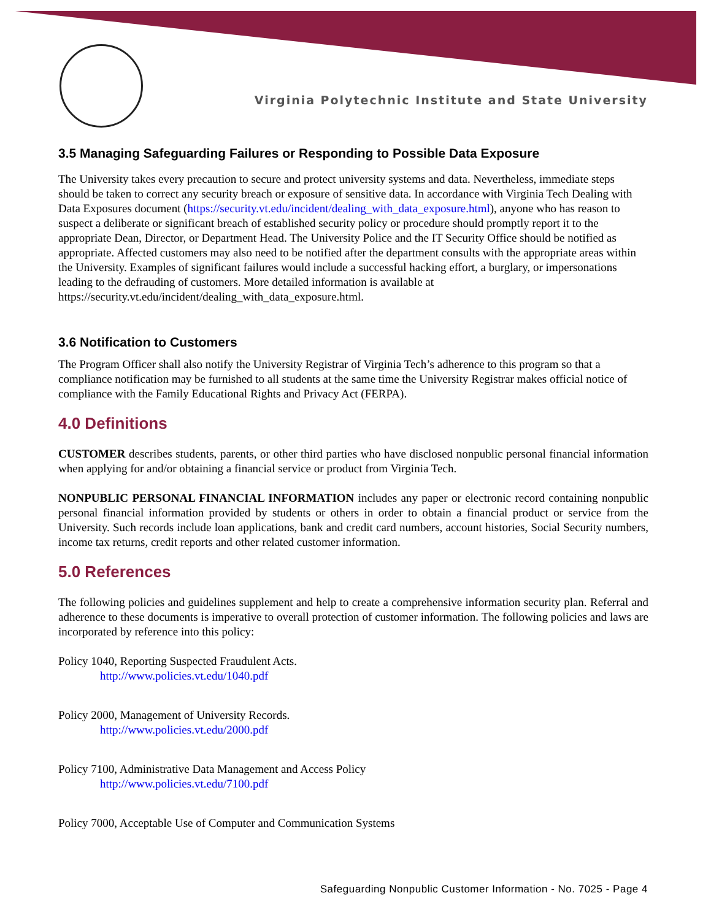Virginia Polytechnic Institute and State University
3.5 Managing Safeguarding Failures or Responding to Possible Data Exposure
The University takes every precaution to secure and protect university systems and data. Nevertheless, immediate steps should be taken to correct any security breach or exposure of sensitive data. In accordance with Virginia Tech Dealing with Data Exposures document (https://security.vt.edu/incident/dealing_with_data_exposure.html), anyone who has reason to suspect a deliberate or significant breach of established security policy or procedure should promptly report it to the appropriate Dean, Director, or Department Head. The University Police and the IT Security Office should be notified as appropriate. Affected customers may also need to be notified after the department consults with the appropriate areas within the University. Examples of significant failures would include a successful hacking effort, a burglary, or impersonations leading to the defrauding of customers. More detailed information is available at https://security.vt.edu/incident/dealing_with_data_exposure.html.
3.6 Notification to Customers
The Program Officer shall also notify the University Registrar of Virginia Tech’s adherence to this program so that a compliance notification may be furnished to all students at the same time the University Registrar makes official notice of compliance with the Family Educational Rights and Privacy Act (FERPA).
4.0 Definitions
CUSTOMER describes students, parents, or other third parties who have disclosed nonpublic personal financial information when applying for and/or obtaining a financial service or product from Virginia Tech.
NONPUBLIC PERSONAL FINANCIAL INFORMATION includes any paper or electronic record containing nonpublic personal financial information provided by students or others in order to obtain a financial product or service from the University. Such records include loan applications, bank and credit card numbers, account histories, Social Security numbers, income tax returns, credit reports and other related customer information.
5.0 References
The following policies and guidelines supplement and help to create a comprehensive information security plan. Referral and adherence to these documents is imperative to overall protection of customer information. The following policies and laws are incorporated by reference into this policy:
Policy 1040, Reporting Suspected Fraudulent Acts.
http://www.policies.vt.edu/1040.pdf
Policy 2000, Management of University Records.
http://www.policies.vt.edu/2000.pdf
Policy 7100, Administrative Data Management and Access Policy
http://www.policies.vt.edu/7100.pdf
Policy 7000, Acceptable Use of Computer and Communication Systems
Safeguarding Nonpublic Customer Information - No. 7025 - Page 4